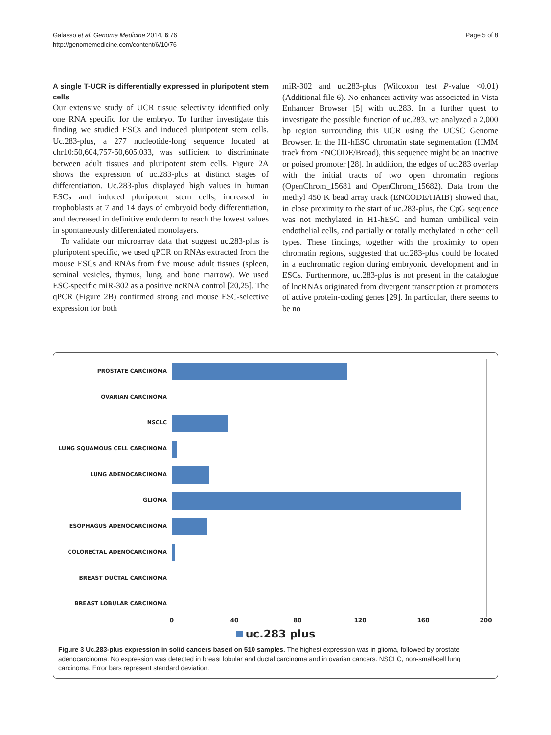Galasso et al. Genome Medicine 2014, 6:76
http://genomemedicine.com/content/6/10/76
Page 5 of 8
A single T-UCR is differentially expressed in pluripotent stem cells
Our extensive study of UCR tissue selectivity identified only one RNA specific for the embryo. To further investigate this finding we studied ESCs and induced pluripotent stem cells. Uc.283-plus, a 277 nucleotide-long sequence located at chr10:50,604,757-50,605,033, was sufficient to discriminate between adult tissues and pluripotent stem cells. Figure 2A shows the expression of uc.283-plus at distinct stages of differentiation. Uc.283-plus displayed high values in human ESCs and induced pluripotent stem cells, increased in trophoblasts at 7 and 14 days of embryoid body differentiation, and decreased in definitive endoderm to reach the lowest values in spontaneously differentiated monolayers.
To validate our microarray data that suggest uc.283-plus is pluripotent specific, we used qPCR on RNAs extracted from the mouse ESCs and RNAs from five mouse adult tissues (spleen, seminal vesicles, thymus, lung, and bone marrow). We used ESC-specific miR-302 as a positive ncRNA control [20,25]. The qPCR (Figure 2B) confirmed strong and mouse ESC-selective expression for both
miR-302 and uc.283-plus (Wilcoxon test P-value <0.01) (Additional file 6). No enhancer activity was associated in Vista Enhancer Browser [5] with uc.283. In a further quest to investigate the possible function of uc.283, we analyzed a 2,000 bp region surrounding this UCR using the UCSC Genome Browser. In the H1-hESC chromatin state segmentation (HMM track from ENCODE/Broad), this sequence might be an inactive or poised promoter [28]. In addition, the edges of uc.283 overlap with the initial tracts of two open chromatin regions (OpenChrom_15681 and OpenChrom_15682). Data from the methyl 450 K bead array track (ENCODE/HAIB) showed that, in close proximity to the start of uc.283-plus, the CpG sequence was not methylated in H1-hESC and human umbilical vein endothelial cells, and partially or totally methylated in other cell types. These findings, together with the proximity to open chromatin regions, suggested that uc.283-plus could be located in a euchromatic region during embryonic development and in ESCs. Furthermore, uc.283-plus is not present in the catalogue of lncRNAs originated from divergent transcription at promoters of active protein-coding genes [29]. In particular, there seems to be no
PROSTATE CARCINOMA
OVARIAN CARCINOMA
NSCLC
LUNG SQUAMOUS CELL CARCINOMA
LUNG ADENOCARCINOMA
GLIOMA
ESOPHAGUS ADENOCARCINOMA
COLORECTAL ADENOCARCINOMA
BREAST DUCTAL CARCINOMA
BREAST LOBULAR CARCINOMA
0 40 80 120 160 200
uc.283 plus
Figure 3 Uc.283-plus expression in solid cancers based on 510 samples. The highest expression was in glioma, followed by prostate adenocarcinoma. No expression was detected in breast lobular and ductal carcinoma and in ovarian cancers. NSCLC, non-small-cell lung carcinoma. Error bars represent standard deviation.